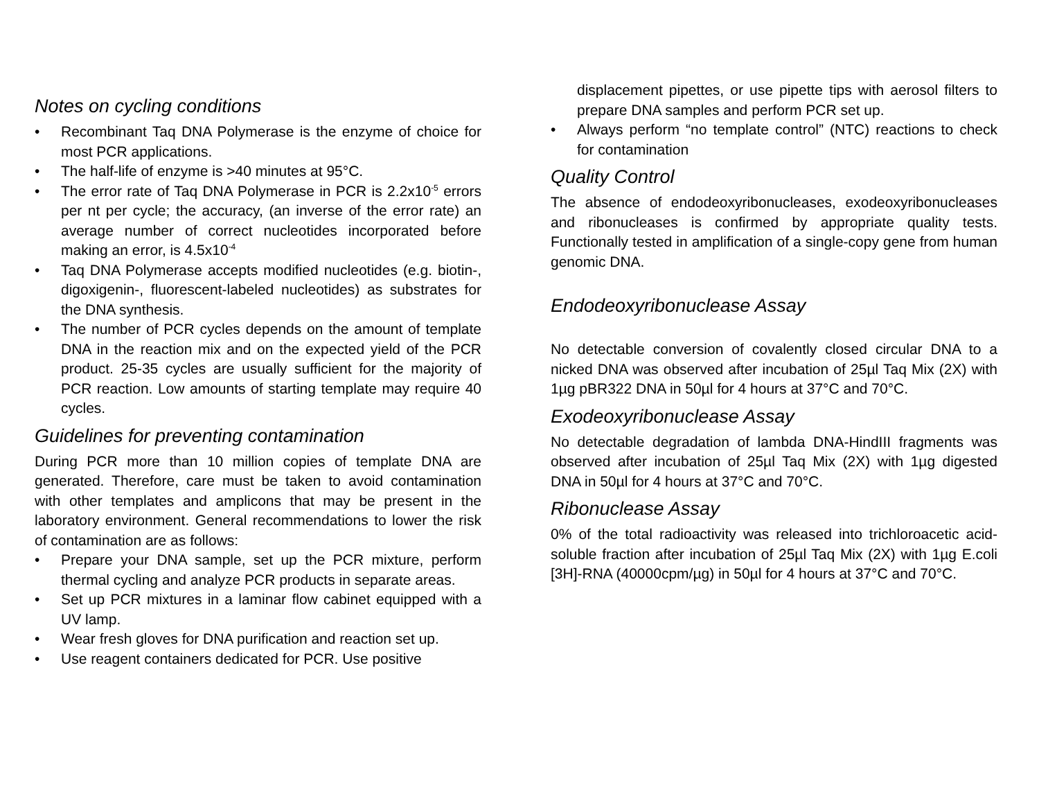Notes on cycling conditions
• Recombinant Taq DNA Polymerase is the enzyme of choice for most PCR applications.
• The half-life of enzyme is >40 minutes at 95°C.
• The error rate of Taq DNA Polymerase in PCR is 2.2x10<sup>-5</sup> errors per nt per cycle; the accuracy, (an inverse of the error rate) an average number of correct nucleotides incorporated before making an error, is 4.5x10<sup>-4</sup>
• Taq DNA Polymerase accepts modified nucleotides (e.g. biotin-, digoxigenin-, fluorescent-labeled nucleotides) as substrates for the DNA synthesis.
• The number of PCR cycles depends on the amount of template DNA in the reaction mix and on the expected yield of the PCR product. 25-35 cycles are usually sufficient for the majority of PCR reaction. Low amounts of starting template may require 40 cycles.
Guidelines for preventing contamination
During PCR more than 10 million copies of template DNA are generated. Therefore, care must be taken to avoid contamination with other templates and amplicons that may be present in the laboratory environment. General recommendations to lower the risk of contamination are as follows:
• Prepare your DNA sample, set up the PCR mixture, perform thermal cycling and analyze PCR products in separate areas.
• Set up PCR mixtures in a laminar flow cabinet equipped with a UV lamp.
• Wear fresh gloves for DNA purification and reaction set up.
• Use reagent containers dedicated for PCR. Use positive
displacement pipettes, or use pipette tips with aerosol filters to prepare DNA samples and perform PCR set up.
• Always perform “no template control” (NTC) reactions to check for contamination
Quality Control
The absence of endodeoxyribonucleases, exodeoxyribonucleases and ribonucleases is confirmed by appropriate quality tests. Functionally tested in amplification of a single-copy gene from human genomic DNA.
Endodeoxyribonuclease Assay
No detectable conversion of covalently closed circular DNA to a nicked DNA was observed after incubation of 25µl Taq Mix (2X) with 1µg pBR322 DNA in 50µl for 4 hours at 37°C and 70°C.
Exodeoxyribonuclease Assay
No detectable degradation of lambda DNA-HindIII fragments was observed after incubation of 25µl Taq Mix (2X) with 1µg digested DNA in 50µl for 4 hours at 37°C and 70°C.
Ribonuclease Assay
0% of the total radioactivity was released into trichloroacetic acid-soluble fraction after incubation of 25µl Taq Mix (2X) with 1µg E.coli [3H]-RNA (40000cpm/µg) in 50µl for 4 hours at 37°C and 70°C.